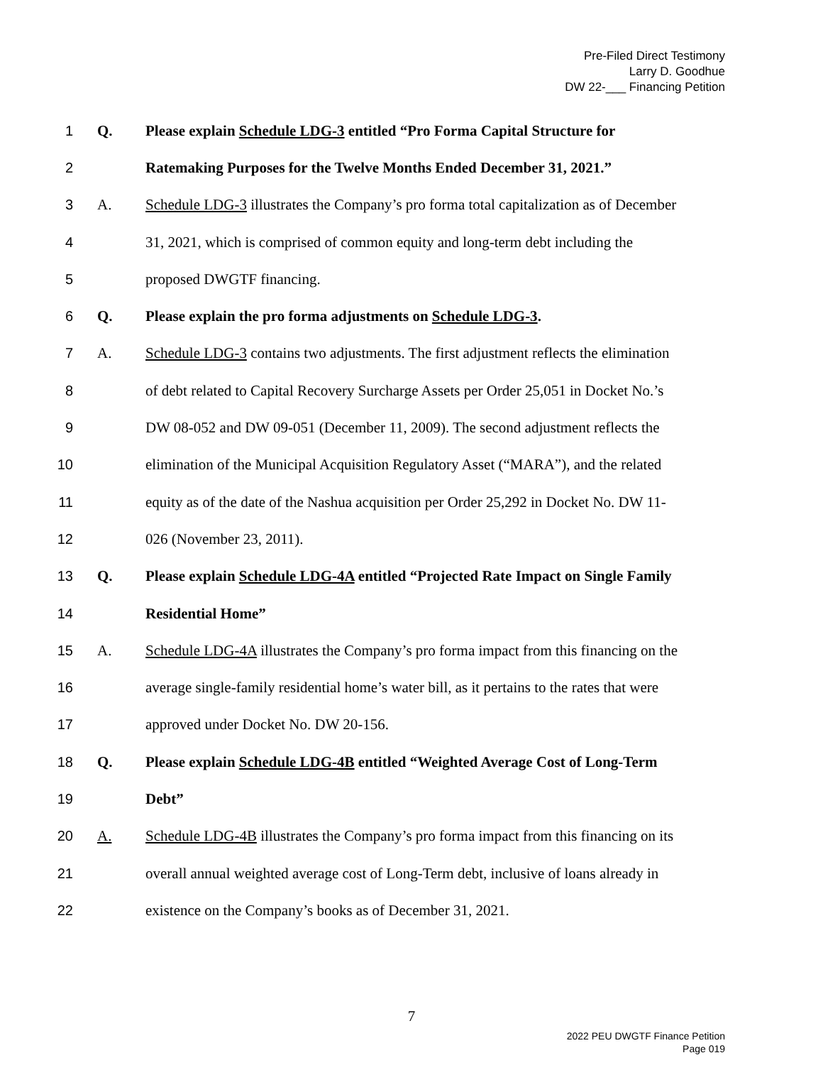Pre-Filed Direct Testimony
Larry D. Goodhue
DW 22-___ Financing Petition
1 Q. Please explain Schedule LDG-3 entitled “Pro Forma Capital Structure for
2 Ratemaking Purposes for the Twelve Months Ended December 31, 2021.”
3 A. Schedule LDG-3 illustrates the Company’s pro forma total capitalization as of December
4 31, 2021, which is comprised of common equity and long-term debt including the
5 proposed DWGTF financing.
6 Q. Please explain the pro forma adjustments on Schedule LDG-3.
7 A. Schedule LDG-3 contains two adjustments. The first adjustment reflects the elimination
8 of debt related to Capital Recovery Surcharge Assets per Order 25,051 in Docket No.’s
9 DW 08-052 and DW 09-051 (December 11, 2009). The second adjustment reflects the
10 elimination of the Municipal Acquisition Regulatory Asset (“MARA”), and the related
11 equity as of the date of the Nashua acquisition per Order 25,292 in Docket No. DW 11-
12 026 (November 23, 2011).
13 Q. Please explain Schedule LDG-4A entitled “Projected Rate Impact on Single Family
14 Residential Home”
15 A. Schedule LDG-4A illustrates the Company’s pro forma impact from this financing on the
16 average single-family residential home’s water bill, as it pertains to the rates that were
17 approved under Docket No. DW 20-156.
18 Q. Please explain Schedule LDG-4B entitled “Weighted Average Cost of Long-Term
19 Debt”
20 A. Schedule LDG-4B illustrates the Company’s pro forma impact from this financing on its
21 overall annual weighted average cost of Long-Term debt, inclusive of loans already in
22 existence on the Company’s books as of December 31, 2021.
7
2022 PEU DWGTF Finance Petition
Page 019